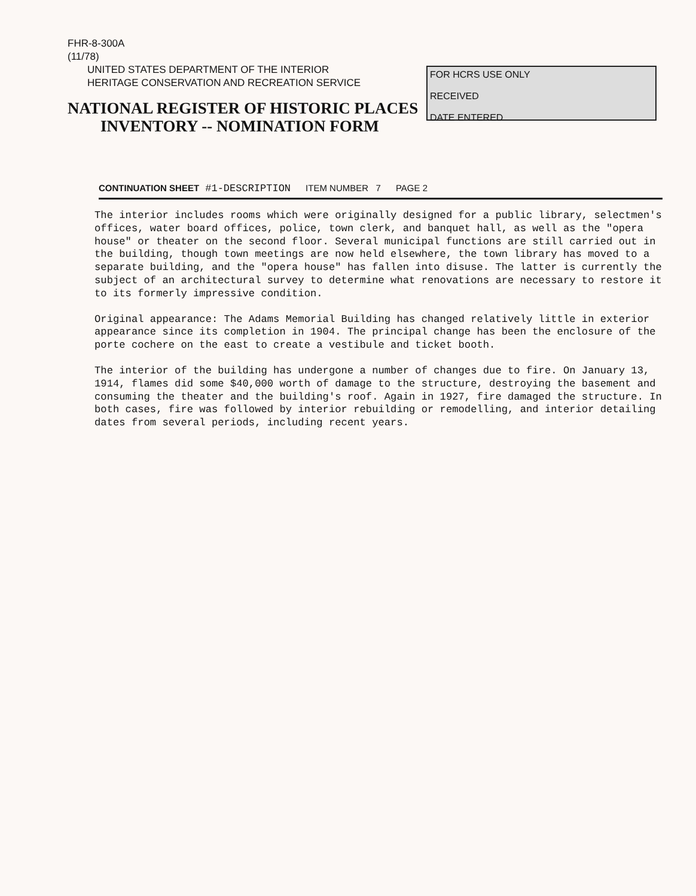FHR-8-300A
(11/78)
UNITED STATES DEPARTMENT OF THE INTERIOR
HERITAGE CONSERVATION AND RECREATION SERVICE
NATIONAL REGISTER OF HISTORIC PLACES
INVENTORY -- NOMINATION FORM
FOR HCRS USE ONLY
RECEIVED
DATE ENTERED
CONTINUATION SHEET #1-DESCRIPTION ITEM NUMBER 7 PAGE 2
The interior includes rooms which were originally designed for a public library, selectmen's offices, water board offices, police, town clerk, and banquet hall, as well as the "opera house" or theater on the second floor. Several municipal functions are still carried out in the building, though town meetings are now held elsewhere, the town library has moved to a separate building, and the "opera house" has fallen into disuse. The latter is currently the subject of an architectural survey to determine what renovations are necessary to restore it to its formerly impressive condition.
Original appearance: The Adams Memorial Building has changed relatively little in exterior appearance since its completion in 1904. The principal change has been the enclosure of the porte cochere on the east to create a vestibule and ticket booth.
The interior of the building has undergone a number of changes due to fire. On January 13, 1914, flames did some $40,000 worth of damage to the structure, destroying the basement and consuming the theater and the building's roof. Again in 1927, fire damaged the structure. In both cases, fire was followed by interior rebuilding or remodelling, and interior detailing dates from several periods, including recent years.